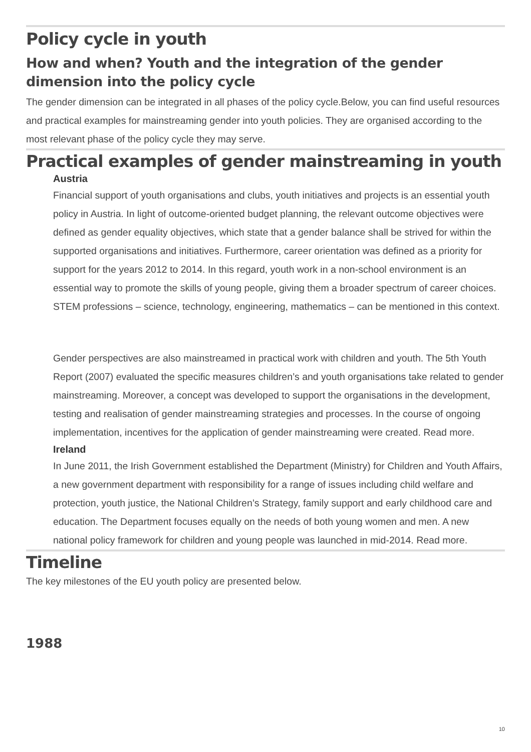Policy cycle in youth
How and when? Youth and the integration of the gender dimension into the policy cycle
The gender dimension can be integrated in all phases of the policy cycle.Below, you can find useful resources and practical examples for mainstreaming gender into youth policies. They are organised according to the most relevant phase of the policy cycle they may serve.
Practical examples of gender mainstreaming in youth
Austria
Financial support of youth organisations and clubs, youth initiatives and projects is an essential youth policy in Austria. In light of outcome-oriented budget planning, the relevant outcome objectives were defined as gender equality objectives, which state that a gender balance shall be strived for within the supported organisations and initiatives. Furthermore, career orientation was defined as a priority for support for the years 2012 to 2014. In this regard, youth work in a non-school environment is an essential way to promote the skills of young people, giving them a broader spectrum of career choices. STEM professions – science, technology, engineering, mathematics – can be mentioned in this context.
Gender perspectives are also mainstreamed in practical work with children and youth. The 5th Youth Report (2007) evaluated the specific measures children’s and youth organisations take related to gender mainstreaming. Moreover, a concept was developed to support the organisations in the development, testing and realisation of gender mainstreaming strategies and processes. In the course of ongoing implementation, incentives for the application of gender mainstreaming were created. Read more.
Ireland
In June 2011, the Irish Government established the Department (Ministry) for Children and Youth Affairs, a new government department with responsibility for a range of issues including child welfare and protection, youth justice, the National Children’s Strategy, family support and early childhood care and education. The Department focuses equally on the needs of both young women and men. A new national policy framework for children and young people was launched in mid-2014. Read more.
Timeline
The key milestones of the EU youth policy are presented below.
1988
10